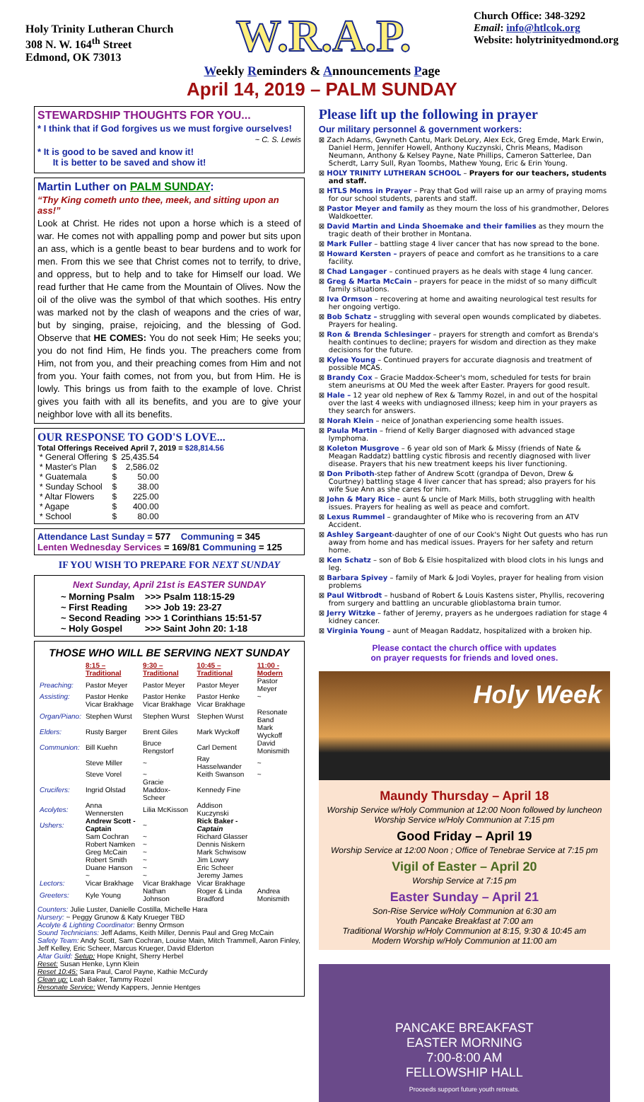Holy Trinity Lutheran Church
308 N. W. 164<sup>th</sup> Street
Edmond, OK 73013
W.R.A.P.
Church Office: 348-3292
Email: info@htlcok.org
Website: holytrinityedmond.org
Weekly Reminders & Announcements Page
April 14, 2019 – PALM SUNDAY
STEWARDSHIP THOUGHTS FOR YOU...
* I think that if God forgives us we must forgive ourselves!
~ C. S. Lewis
* It is good to be saved and know it!
It is better to be saved and show it!
Martin Luther on PALM SUNDAY:
“Thy King cometh unto thee, meek, and sitting upon an ass!”
Look at Christ. He rides not upon a horse which is a steed of war. He comes not with appalling pomp and power but sits upon an ass, which is a gentle beast to bear burdens and to work for men. From this we see that Christ comes not to terrify, to drive, and oppress, but to help and to take for Himself our load. We read further that He came from the Mountain of Olives. Now the oil of the olive was the symbol of that which soothes. His entry was marked not by the clash of weapons and the cries of war, but by singing, praise, rejoicing, and the blessing of God. Observe that HE COMES: You do not seek Him; He seeks you; you do not find Him, He finds you. The preachers come from Him, not from you, and their preaching comes from Him and not from you. Your faith comes, not from you, but from Him. He is lowly. This brings us from faith to the example of love. Christ gives you faith with all its benefits, and you are to give your neighbor love with all its benefits.
OUR RESPONSE TO GOD'S LOVE...
Total Offerings Received April 7, 2019 = $28,814.56
| * General Offering | $ | 25,435.54 |
| * Master's Plan | $ | 2,586.02 |
| * Guatemala | $ | 50.00 |
| * Sunday School | $ | 38.00 |
| * Altar Flowers | $ | 225.00 |
| * Agape | $ | 400.00 |
| * School | $ | 80.00 |
Attendance Last Sunday = 577 Communing = 345
Lenten Wednesday Services = 169/81 Communing = 125
IF YOU WISH TO PREPARE FOR NEXT SUNDAY
Next Sunday, April 21st is EASTER SUNDAY
| ~ Morning Psalm | >>> Psalm 118:15-29 |
| ~ First Reading | >>> Job 19: 23-27 |
| ~ Second Reading | >>> 1 Corinthians 15:51-57 |
| ~ Holy Gospel | >>> Saint John 20: 1-18 |
THOSE WHO WILL BE SERVING NEXT SUNDAY
| | 8:15 – Traditional | 9:30 –Traditional | 10:45 – Traditional | 11:00 - Modern |
| --- | --- | --- | --- | --- |
| Preaching: | Pastor Meyer | Pastor Meyer | Pastor Meyer | Pastor Meyer |
| Assisting: | Pastor Henke | Pastor Henke | Pastor Henke | ~ |
| | Vicar Brakhage | Vicar Brakhage | Vicar Brakhage | |
| Organ/Piano: | Stephen Wurst | Stephen Wurst | Stephen Wurst | Resonate Band |
| Elders: | Rusty Barger | Brent Giles | Mark Wyckoff | Mark Wyckoff |
| Communion: | Bill Kuehn | Bruce Rengstorf | Carl Dement | David Monismith |
| | Steve Miller | ~ | Ray Hasselwander | ~ |
| | Steve Vorel | ~ | Keith Swanson | ~ |
| Crucifers: | Ingrid Olstad | Gracie Maddox-Scheer | Kennedy Fine | |
| Acolytes: | Anna Wennersten | Lilia McKisson | Addison Kuczynski | |
| Ushers: | Andrew Scott - Captain | ~ | Rick Baker - Captain | |
| | Sam Cochran | ~ | Richard Glasser | |
| | Robert Namken | ~ | Dennis Niskern | |
| | Greg McCain | ~ | Mark Schwisow | |
| | Robert Smith | ~ | Jim Lowry | |
| | Duane Hanson | ~ | Eric Scheer | |
| | ~ | ~ | Jeremy James | |
| Lectors: | Vicar Brakhage | Vicar Brakhage | Vicar Brakhage | |
| Greeters: | Kyle Young | Nathan Johnson | Roger & Linda Bradford | Andrea Monismith |
Counters: Julie Luster, Danielle Costilla, Michelle Hara
Nursery: ~ Peggy Grunow & Katy Krueger TBD
Acolyte & Lighting Coordinator: Benny Ormson
Sound Technicians: Jeff Adams, Keith Miller, Dennis Paul and Greg McCain
Safety Team: Andy Scott, Sam Cochran, Louise Main, Mitch Trammell, Aaron Finley, Jeff Kelley, Eric Scheer, Marcus Krueger, David Elderton
Altar Guild: Setup: Hope Knight, Sherry Herbel
Reset: Susan Henke, Lynn Klein
Reset 10:45: Sara Paul, Carol Payne, Kathie McCurdy
Clean up: Leah Baker, Tammy Rozel
Resonate Service: Wendy Kappers, Jennie Hentges
Please lift up the following in prayer
Our military personnel & government workers:
⊠ Zach Adams, Gwyneth Cantu, Mark DeLory, Alex Eck, Greg Emde, Mark Erwin, Daniel Herm, Jennifer Howell, Anthony Kuczynski, Chris Means, Madison Neumann, Anthony & Kelsey Payne, Nate Phillips, Cameron Satterlee, Dan Scherdt, Larry Sull, Ryan Toombs, Mathew Young, Eric & Erin Young.
⊠ HOLY TRINITY LUTHERAN SCHOOL – Prayers for our teachers, students and staff.
⊠ HTLS Moms in Prayer – Pray that God will raise up an army of praying moms for our school students, parents and staff.
⊠ Pastor Meyer and family as they mourn the loss of his grandmother, Delores Waldkoetter.
⊠ David Martin and Linda Shoemake and their families as they mourn the tragic death of their brother in Montana.
⊠ Mark Fuller – battling stage 4 liver cancer that has now spread to the bone.
⊠ Howard Kersten – prayers of peace and comfort as he transitions to a care facility.
⊠ Chad Langager – continued prayers as he deals with stage 4 lung cancer.
⊠ Greg & Marta McCain – prayers for peace in the midst of so many difficult family situations.
⊠ Iva Ormson – recovering at home and awaiting neurological test results for her ongoing vertigo.
⊠ Bob Schatz – struggling with several open wounds complicated by diabetes. Prayers for healing.
⊠ Ron & Brenda Schlesinger – prayers for strength and comfort as Brenda's health continues to decline; prayers for wisdom and direction as they make decisions for the future.
⊠ Kylee Young – Continued prayers for accurate diagnosis and treatment of possible MCAS.
⊠ Brandy Cox – Gracie Maddox-Scheer's mom, scheduled for tests for brain stem aneurisms at OU Med the week after Easter. Prayers for good result.
⊠ Hale – 12 year old nephew of Rex & Tammy Rozel, in and out of the hospital over the last 4 weeks with undiagnosed illness; keep him in your prayers as they search for answers.
⊠ Norah Klein – neice of Jonathan experiencing some health issues.
⊠ Paula Martin – friend of Kelly Barger diagnosed with advanced stage lymphoma.
⊠ Koleton Musgrove – 6 year old son of Mark & Missy (friends of Nate & Meagan Raddatz) battling cystic fibrosis and recently diagnosed with liver disease. Prayers that his new treatment keeps his liver functioning.
⊠ Don Priboth-step father of Andrew Scott (grandpa of Devon, Drew & Courtney) battling stage 4 liver cancer that has spread; also prayers for his wife Sue Ann as she cares for him.
⊠ John & Mary Rice – aunt & uncle of Mark Mills, both struggling with health issues. Prayers for healing as well as peace and comfort.
⊠ Lexus Rummel – grandaughter of Mike who is recovering from an ATV Accident.
⊠ Ashley Sargeant-daughter of one of our Cook's Night Out guests who has run away from home and has medical issues. Prayers for her safety and return home.
⊠ Ken Schatz – son of Bob & Elsie hospitalized with blood clots in his lungs and leg.
⊠ Barbara Spivey – family of Mark & Jodi Voyles, prayer for healing from vision problems
⊠ Paul Witbrodt – husband of Robert & Louis Kastens sister, Phyllis, recovering from surgery and battling an uncurable glioblastoma brain tumor.
⊠ Jerry Witzke – father of Jeremy, prayers as he undergoes radiation for stage 4 kidney cancer.
⊠ Virginia Young – aunt of Meagan Raddatz, hospitalized with a broken hip.
Please contact the church office with updates
on prayer requests for friends and loved ones.
Holy Week
Maundy Thursday – April 18
Worship Service w/Holy Communion at 12:00 Noon followed by luncheon
Worship Service w/Holy Communion at 7:15 pm
Good Friday – April 19
Worship Service at 12:00 Noon ; Office of Tenebrae Service at 7:15 pm
Vigil of Easter – April 20
Worship Service at 7:15 pm
Easter Sunday – April 21
Son-Rise Service w/Holy Communion at 6:30 am
Youth Pancake Breakfast at 7:00 am
Traditional Worship w/Holy Communion at 8:15, 9:30 & 10:45 am
Modern Worship w/Holy Communion at 11:00 am
PANCAKE BREAKFAST
EASTER MORNING
7:00-8:00 AM
FELLOWSHIP HALL
Proceeds support future youth retreats.